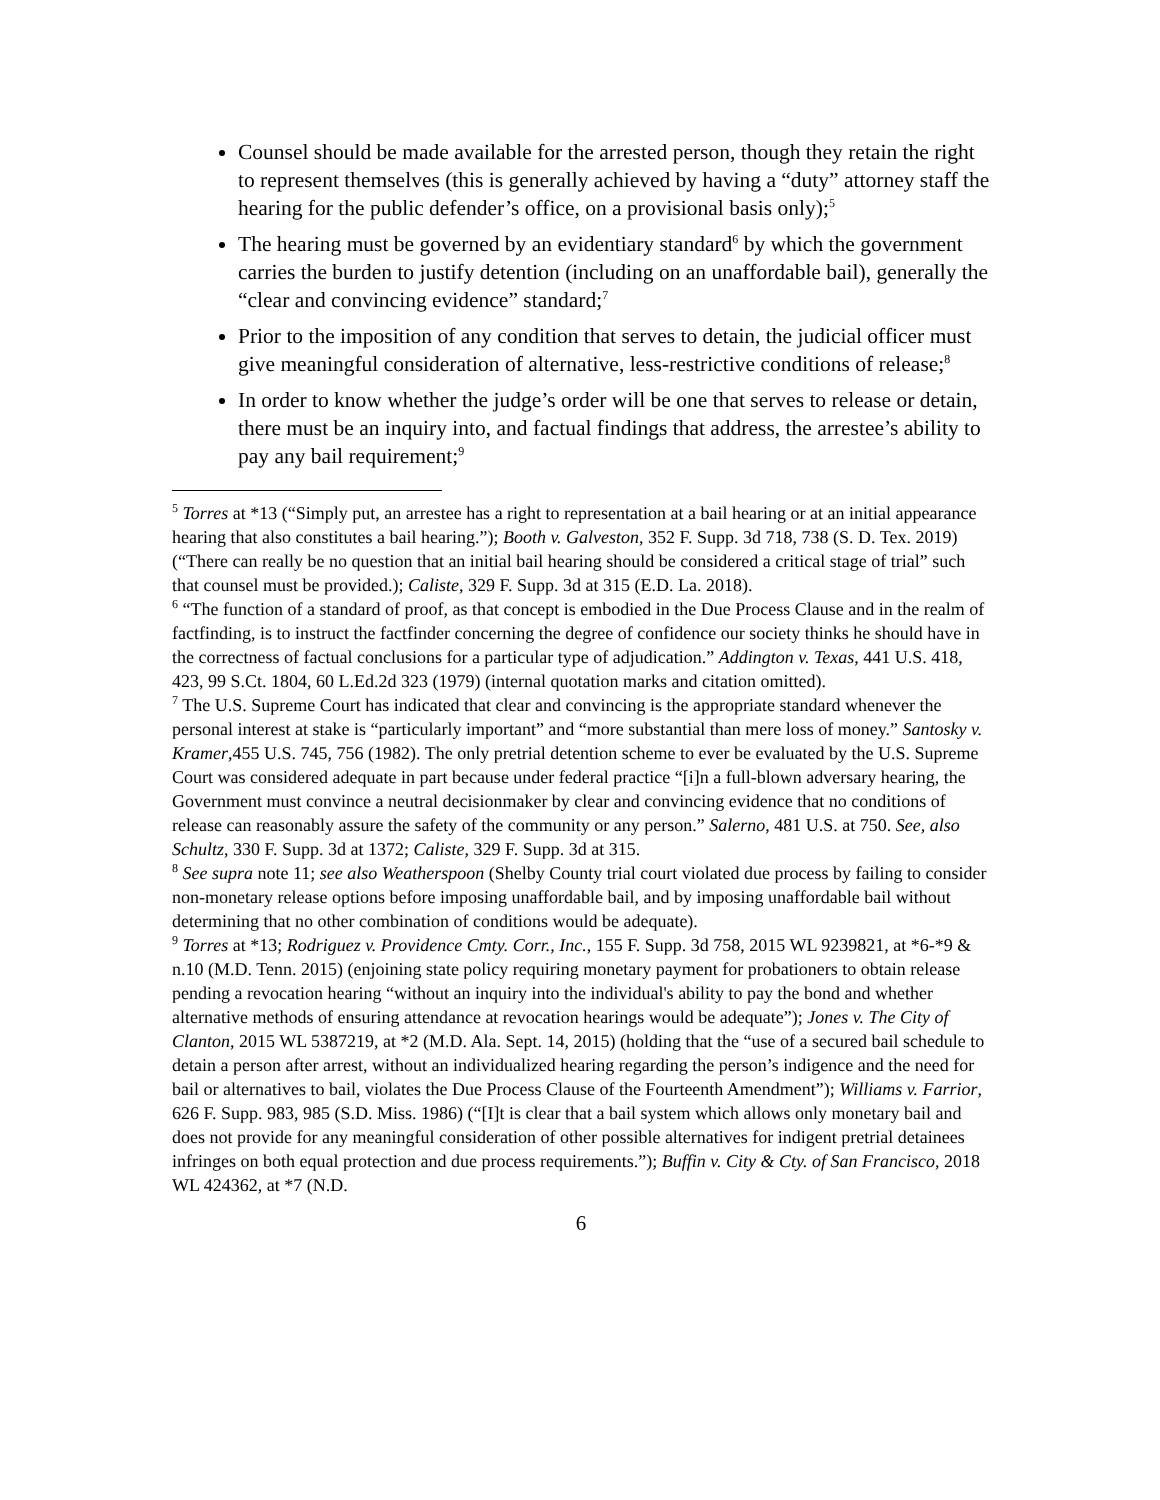Counsel should be made available for the arrested person, though they retain the right to represent themselves (this is generally achieved by having a “duty” attorney staff the hearing for the public defender’s office, on a provisional basis only);<sup>5</sup>
The hearing must be governed by an evidentiary standard<sup>6</sup> by which the government carries the burden to justify detention (including on an unaffordable bail), generally the “clear and convincing evidence” standard;<sup>7</sup>
Prior to the imposition of any condition that serves to detain, the judicial officer must give meaningful consideration of alternative, less-restrictive conditions of release;<sup>8</sup>
In order to know whether the judge’s order will be one that serves to release or detain, there must be an inquiry into, and factual findings that address, the arrestee’s ability to pay any bail requirement;<sup>9</sup>
<sup>5</sup> Torres at *13 (“Simply put, an arrestee has a right to representation at a bail hearing or at an initial appearance hearing that also constitutes a bail hearing.”); Booth v. Galveston, 352 F. Supp. 3d 718, 738 (S. D. Tex. 2019) (“There can really be no question that an initial bail hearing should be considered a critical stage of trial” such that counsel must be provided.); Caliste, 329 F. Supp. 3d at 315 (E.D. La. 2018).
<sup>6</sup> “The function of a standard of proof, as that concept is embodied in the Due Process Clause and in the realm of factfinding, is to instruct the factfinder concerning the degree of confidence our society thinks he should have in the correctness of factual conclusions for a particular type of adjudication.” Addington v. Texas, 441 U.S. 418, 423, 99 S.Ct. 1804, 60 L.Ed.2d 323 (1979) (internal quotation marks and citation omitted).
<sup>7</sup> The U.S. Supreme Court has indicated that clear and convincing is the appropriate standard whenever the personal interest at stake is “particularly important” and “more substantial than mere loss of money.” Santosky v. Kramer,455 U.S. 745, 756 (1982). The only pretrial detention scheme to ever be evaluated by the U.S. Supreme Court was considered adequate in part because under federal practice “[i]n a full-blown adversary hearing, the Government must convince a neutral decisionmaker by clear and convincing evidence that no conditions of release can reasonably assure the safety of the community or any person.” Salerno, 481 U.S. at 750. See, also Schultz, 330 F. Supp. 3d at 1372; Caliste, 329 F. Supp. 3d at 315.
<sup>8</sup> See supra note 11; see also Weatherspoon (Shelby County trial court violated due process by failing to consider non-monetary release options before imposing unaffordable bail, and by imposing unaffordable bail without determining that no other combination of conditions would be adequate).
<sup>9</sup> Torres at *13; Rodriguez v. Providence Cmty. Corr., Inc., 155 F. Supp. 3d 758, 2015 WL 9239821, at *6-*9 & n.10 (M.D. Tenn. 2015) (enjoining state policy requiring monetary payment for probationers to obtain release pending a revocation hearing “without an inquiry into the individual's ability to pay the bond and whether alternative methods of ensuring attendance at revocation hearings would be adequate”); Jones v. The City of Clanton, 2015 WL 5387219, at *2 (M.D. Ala. Sept. 14, 2015) (holding that the “use of a secured bail schedule to detain a person after arrest, without an individualized hearing regarding the person’s indigence and the need for bail or alternatives to bail, violates the Due Process Clause of the Fourteenth Amendment”); Williams v. Farrior, 626 F. Supp. 983, 985 (S.D. Miss. 1986) (“[I]t is clear that a bail system which allows only monetary bail and does not provide for any meaningful consideration of other possible alternatives for indigent pretrial detainees infringes on both equal protection and due process requirements.”); Buffin v. City & Cty. of San Francisco, 2018 WL 424362, at *7 (N.D.
6